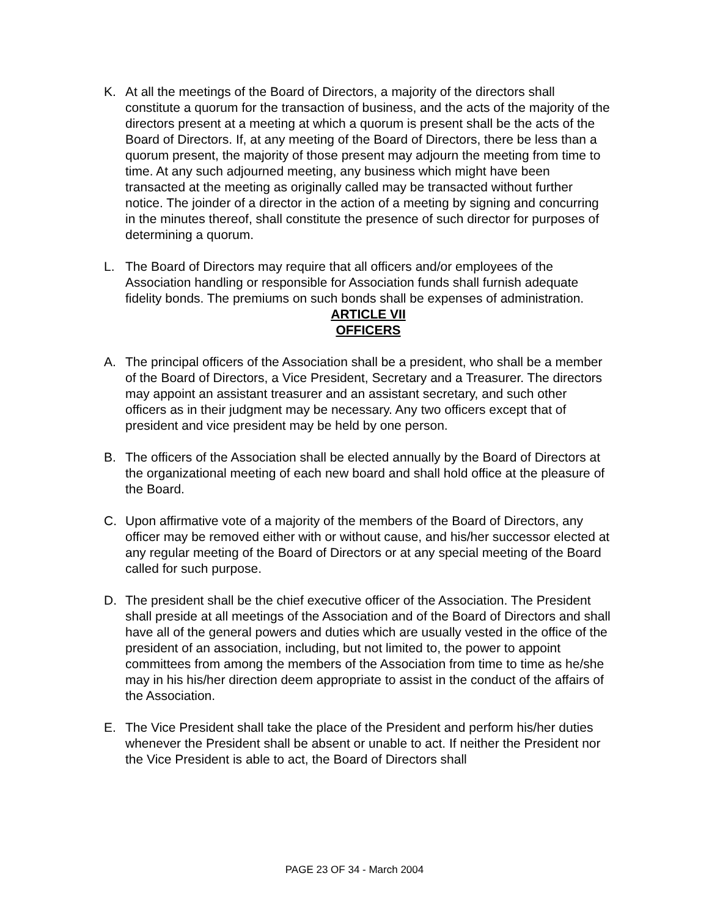K. At all the meetings of the Board of Directors, a majority of the directors shall constitute a quorum for the transaction of business, and the acts of the majority of the directors present at a meeting at which a quorum is present shall be the acts of the Board of Directors. If, at any meeting of the Board of Directors, there be less than a quorum present, the majority of those present may adjourn the meeting from time to time. At any such adjourned meeting, any business which might have been transacted at the meeting as originally called may be transacted without further notice. The joinder of a director in the action of a meeting by signing and concurring in the minutes thereof, shall constitute the presence of such director for purposes of determining a quorum.
L. The Board of Directors may require that all officers and/or employees of the Association handling or responsible for Association funds shall furnish adequate fidelity bonds. The premiums on such bonds shall be expenses of administration.
ARTICLE VII
OFFICERS
A. The principal officers of the Association shall be a president, who shall be a member of the Board of Directors, a Vice President, Secretary and a Treasurer. The directors may appoint an assistant treasurer and an assistant secretary, and such other officers as in their judgment may be necessary. Any two officers except that of president and vice president may be held by one person.
B. The officers of the Association shall be elected annually by the Board of Directors at the organizational meeting of each new board and shall hold office at the pleasure of the Board.
C. Upon affirmative vote of a majority of the members of the Board of Directors, any officer may be removed either with or without cause, and his/her successor elected at any regular meeting of the Board of Directors or at any special meeting of the Board called for such purpose.
D. The president shall be the chief executive officer of the Association. The President shall preside at all meetings of the Association and of the Board of Directors and shall have all of the general powers and duties which are usually vested in the office of the president of an association, including, but not limited to, the power to appoint committees from among the members of the Association from time to time as he/she may in his his/her direction deem appropriate to assist in the conduct of the affairs of the Association.
E. The Vice President shall take the place of the President and perform his/her duties whenever the President shall be absent or unable to act. If neither the President nor the Vice President is able to act, the Board of Directors shall
PAGE 23 OF 34 - March 2004